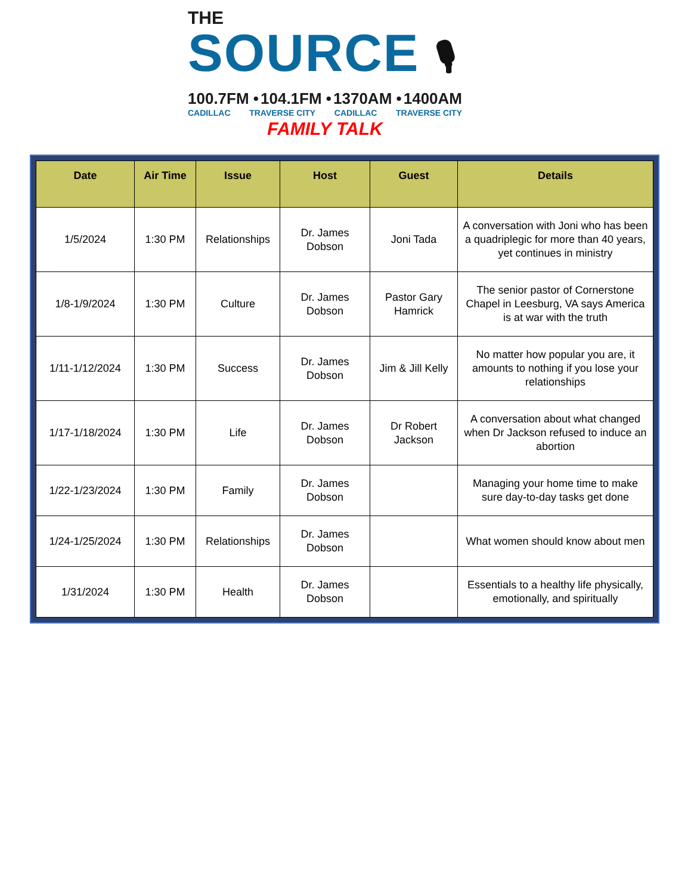THE
SOURCE 🎙
100.7FM • 104.1FM • 1370AM • 1400AM
CADILLAC TRAVERSE CITY CADILLAC TRAVERSE CITY
FAMILY TALK
| Date | Air Time | Issue | Host | Guest | Details |
| --- | --- | --- | --- | --- | --- |
| 1/5/2024 | 1:30 PM | Relationships | Dr. James Dobson | Joni Tada | A conversation with Joni who has been a quadriplegic for more than 40 years, yet continues in ministry |
| 1/8-1/9/2024 | 1:30 PM | Culture | Dr. James Dobson | Pastor Gary Hamrick | The senior pastor of Cornerstone Chapel in Leesburg, VA says America is at war with the truth |
| 1/11-1/12/2024 | 1:30 PM | Success | Dr. James Dobson | Jim & Jill Kelly | No matter how popular you are, it amounts to nothing if you lose your relationships |
| 1/17-1/18/2024 | 1:30 PM | Life | Dr. James Dobson | Dr Robert Jackson | A conversation about what changed when Dr Jackson refused to induce an abortion |
| 1/22-1/23/2024 | 1:30 PM | Family | Dr. James Dobson | | Managing your home time to make sure day-to-day tasks get done |
| 1/24-1/25/2024 | 1:30 PM | Relationships | Dr. James Dobson | | What women should know about men |
| 1/31/2024 | 1:30 PM | Health | Dr. James Dobson | | Essentials to a healthy life physically, emotionally, and spiritually |